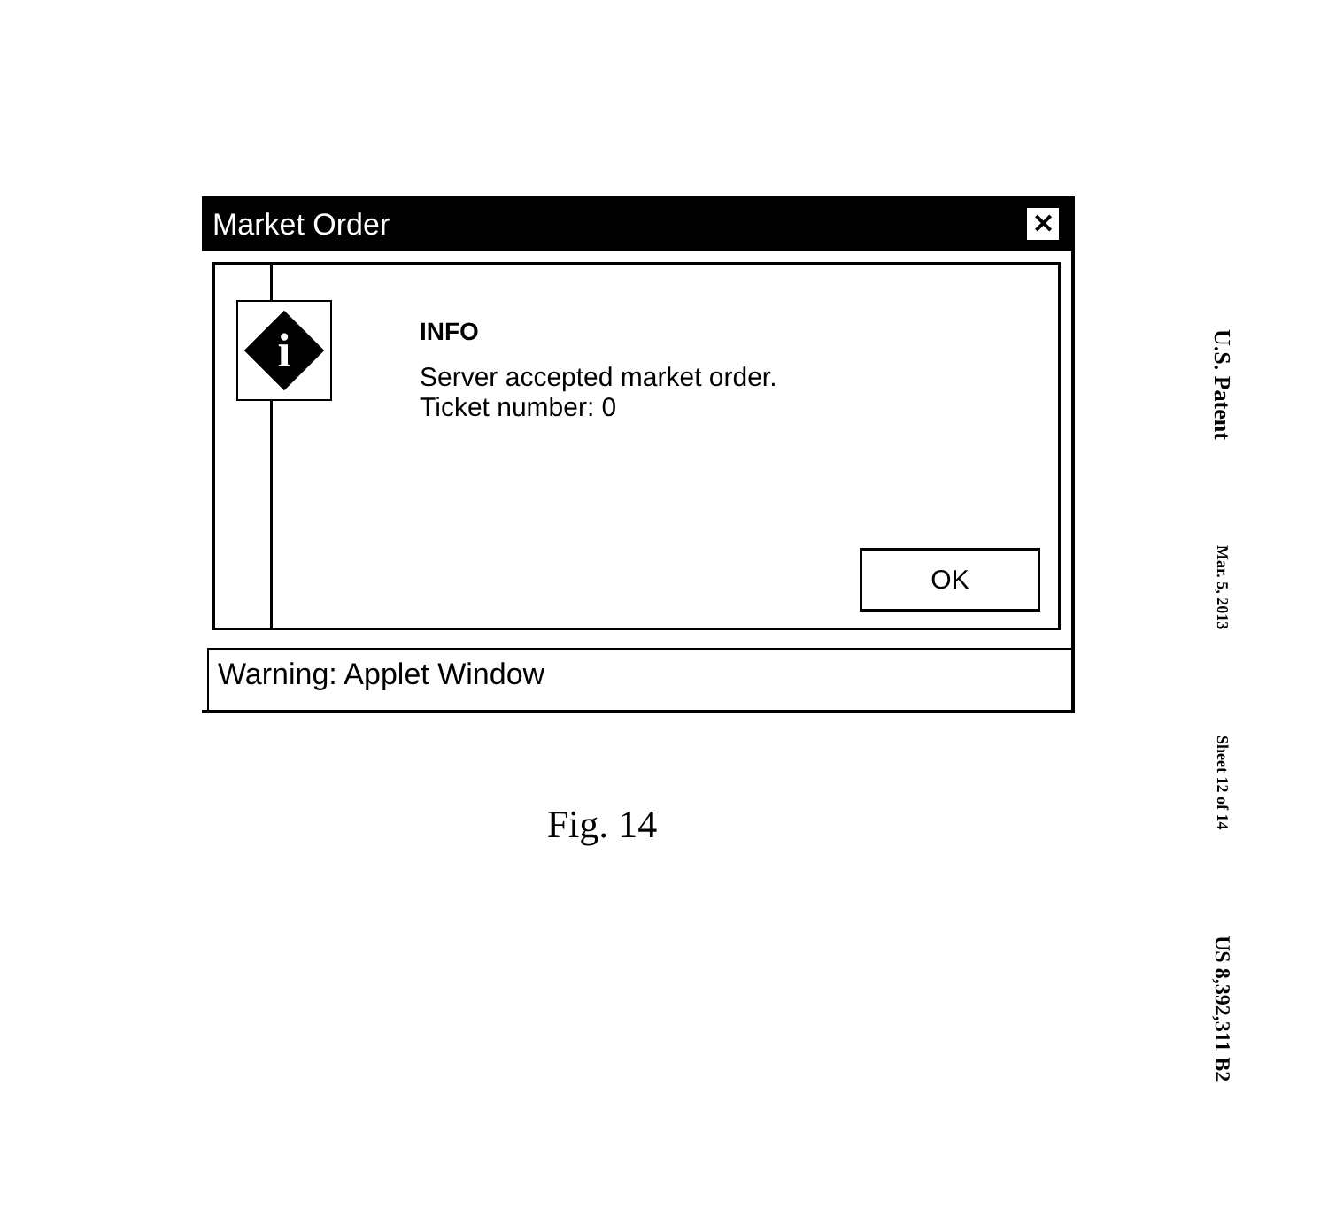U.S. Patent Mar. 5, 2013 Sheet 12 of 14 US 8,392,311 B2
Market Order ✕
i
INFO
Server accepted market order.
Ticket number: 0
OK
Warning: Applet Window
Fig. 14